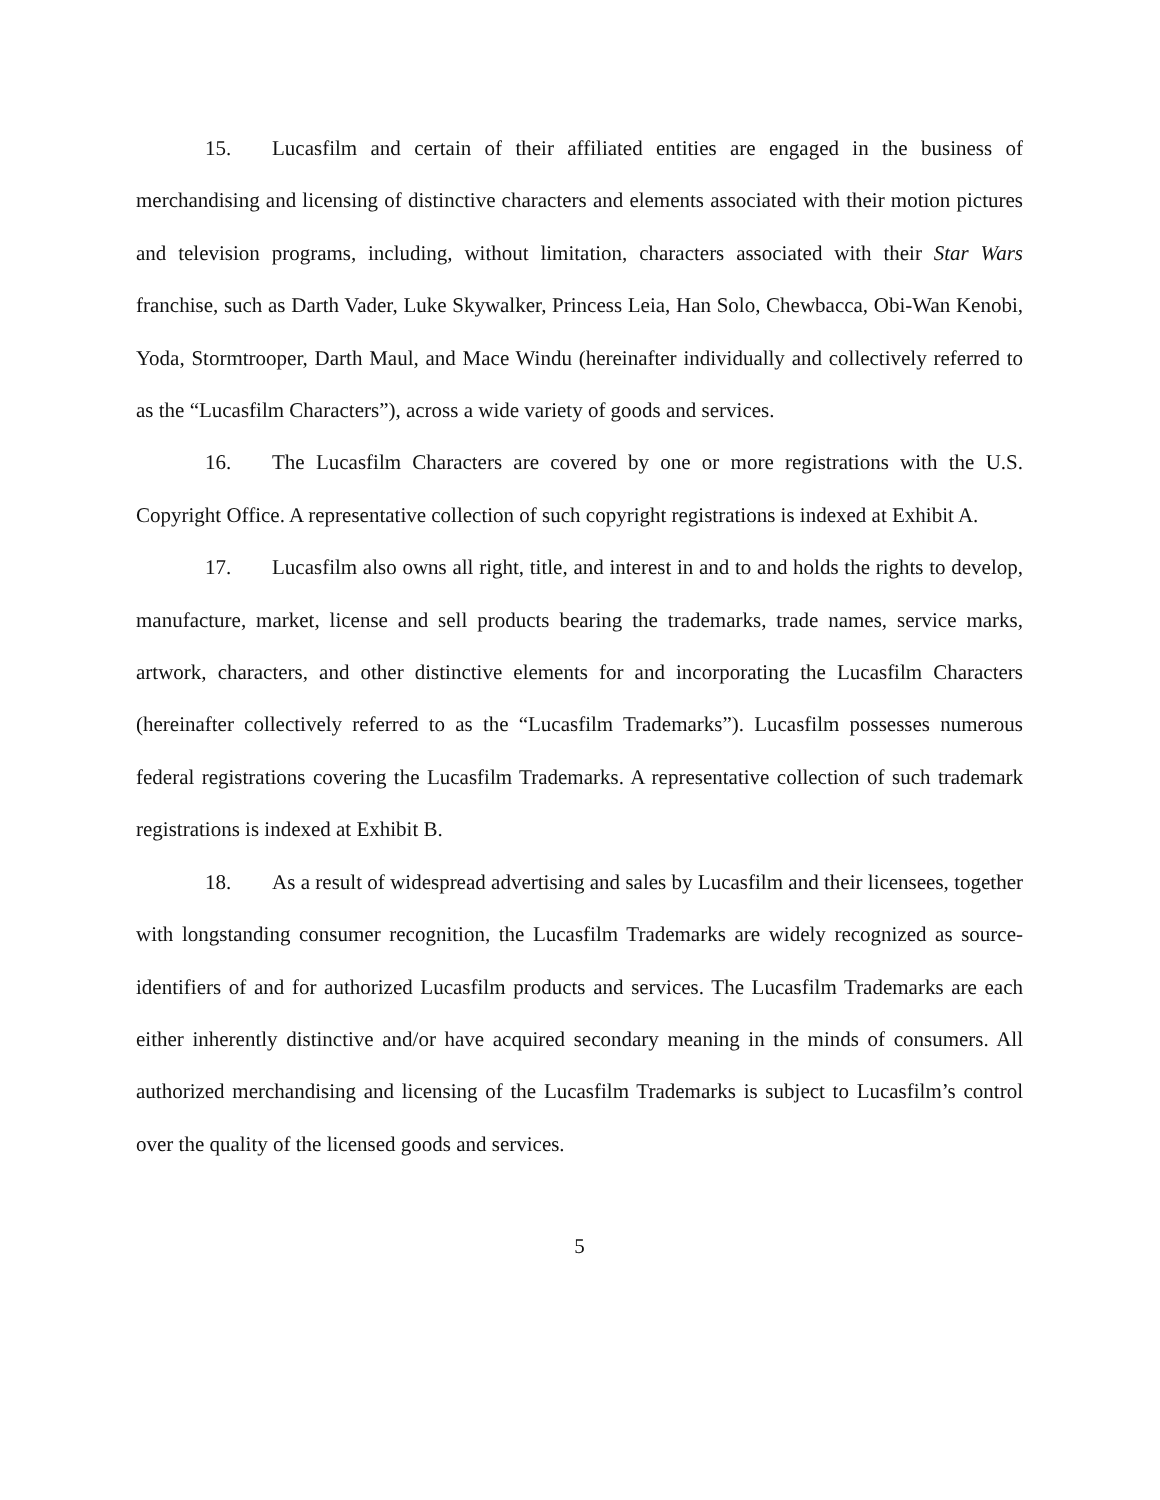15. Lucasfilm and certain of their affiliated entities are engaged in the business of merchandising and licensing of distinctive characters and elements associated with their motion pictures and television programs, including, without limitation, characters associated with their Star Wars franchise, such as Darth Vader, Luke Skywalker, Princess Leia, Han Solo, Chewbacca, Obi-Wan Kenobi, Yoda, Stormtrooper, Darth Maul, and Mace Windu (hereinafter individually and collectively referred to as the “Lucasfilm Characters”), across a wide variety of goods and services.
16. The Lucasfilm Characters are covered by one or more registrations with the U.S. Copyright Office. A representative collection of such copyright registrations is indexed at Exhibit A.
17. Lucasfilm also owns all right, title, and interest in and to and holds the rights to develop, manufacture, market, license and sell products bearing the trademarks, trade names, service marks, artwork, characters, and other distinctive elements for and incorporating the Lucasfilm Characters (hereinafter collectively referred to as the “Lucasfilm Trademarks”). Lucasfilm possesses numerous federal registrations covering the Lucasfilm Trademarks. A representative collection of such trademark registrations is indexed at Exhibit B.
18. As a result of widespread advertising and sales by Lucasfilm and their licensees, together with longstanding consumer recognition, the Lucasfilm Trademarks are widely recognized as source-identifiers of and for authorized Lucasfilm products and services. The Lucasfilm Trademarks are each either inherently distinctive and/or have acquired secondary meaning in the minds of consumers. All authorized merchandising and licensing of the Lucasfilm Trademarks is subject to Lucasfilm’s control over the quality of the licensed goods and services.
5